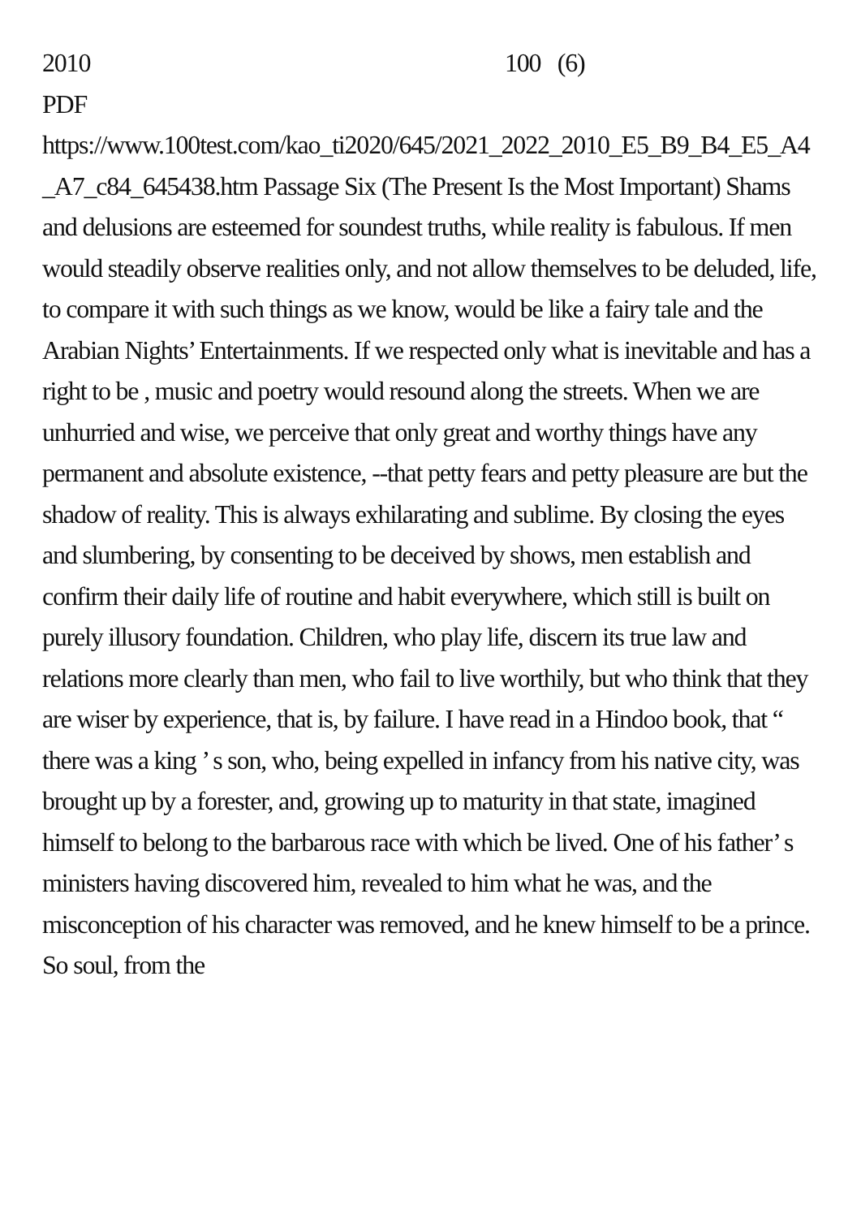2010 100 (6)
PDF
https://www.100test.com/kao_ti2020/645/2021_2022_2010_E5_B9_B4_E5_A4_A7_c84_645438.htm Passage Six (The Present Is the Most Important) Shams and delusions are esteemed for soundest truths, while reality is fabulous. If men would steadily observe realities only, and not allow themselves to be deluded, life, to compare it with such things as we know, would be like a fairy tale and the Arabian Nights’ Entertainments. If we respected only what is inevitable and has a right to be , music and poetry would resound along the streets. When we are unhurried and wise, we perceive that only great and worthy things have any permanent and absolute existence, --that petty fears and petty pleasure are but the shadow of reality. This is always exhilarating and sublime. By closing the eyes and slumbering, by consenting to be deceived by shows, men establish and confirm their daily life of routine and habit everywhere, which still is built on purely illusory foundation. Children, who play life, discern its true law and relations more clearly than men, who fail to live worthily, but who think that they are wiser by experience, that is, by failure. I have read in a Hindoo book, that “ there was a king ’ s son, who, being expelled in infancy from his native city, was brought up by a forester, and, growing up to maturity in that state, imagined himself to belong to the barbarous race with which be lived. One of his father’ s ministers having discovered him, revealed to him what he was, and the misconception of his character was removed, and he knew himself to be a prince. So soul, from the